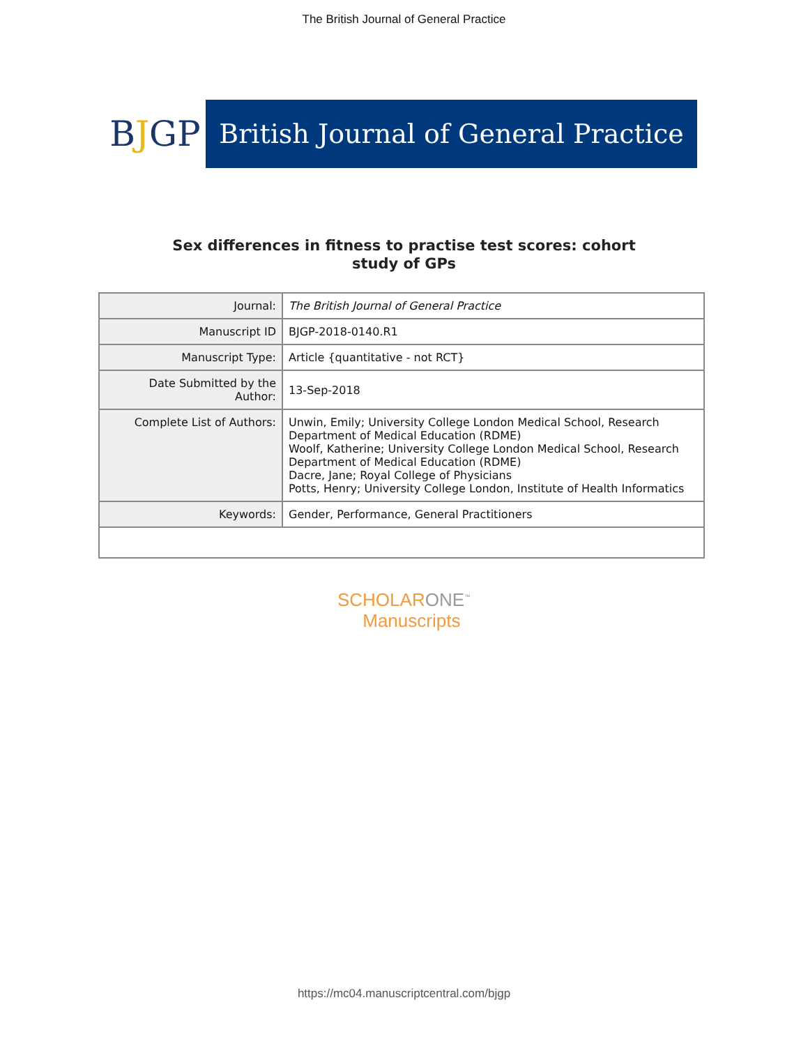The British Journal of General Practice
BJGP
British Journal of General Practice
Sex differences in fitness to practise test scores: cohort
study of GPs
| Journal: | The British Journal of General Practice |
| Manuscript ID | BJGP-2018-0140.R1 |
| Manuscript Type: | Article {quantitative - not RCT} |
| Date Submitted by the Author: | 13-Sep-2018 |
| Complete List of Authors: | Unwin, Emily; University College London Medical School, Research Department of Medical Education (RDME) Woolf, Katherine; University College London Medical School, Research Department of Medical Education (RDME) Dacre, Jane; Royal College of Physicians Potts, Henry; University College London, Institute of Health Informatics |
| Keywords: | Gender, Performance, General Practitioners |
SCHOLARONE<sup>™</sup>
Manuscripts
https://mc04.manuscriptcentral.com/bjgp